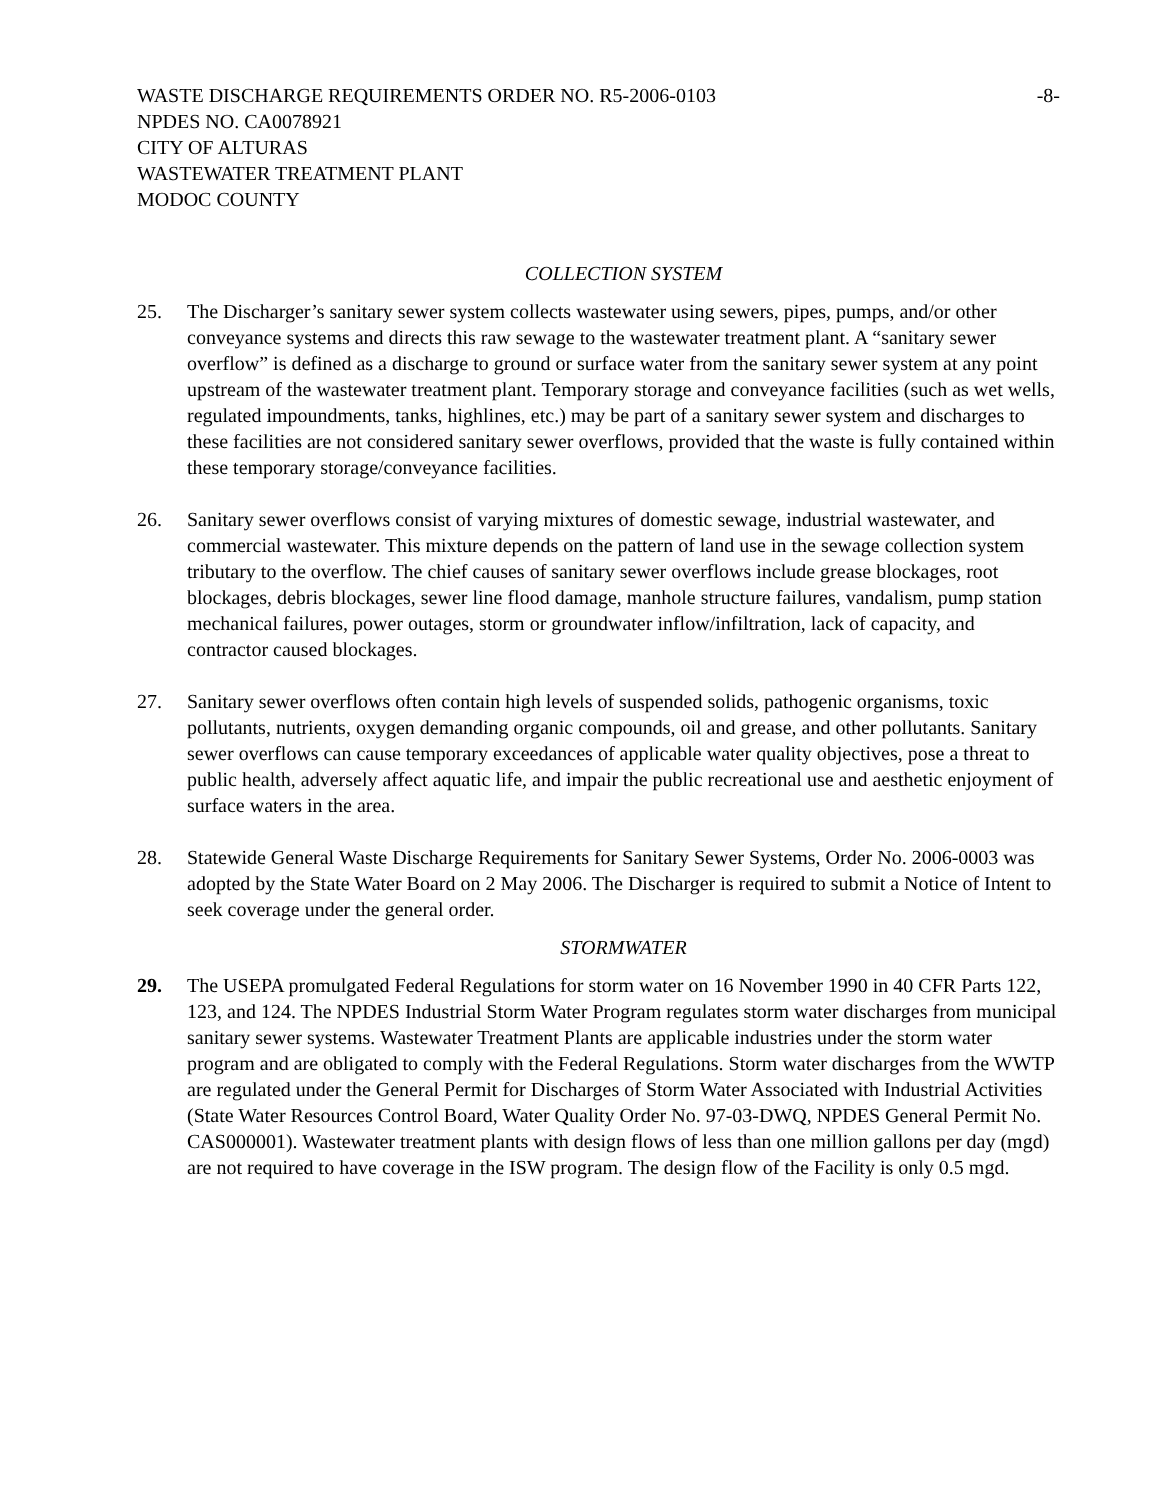WASTE DISCHARGE REQUIREMENTS ORDER NO. R5-2006-0103 -8-
NPDES NO. CA0078921
CITY OF ALTURAS
WASTEWATER TREATMENT PLANT
MODOC COUNTY
COLLECTION SYSTEM
25. The Discharger’s sanitary sewer system collects wastewater using sewers, pipes, pumps, and/or other conveyance systems and directs this raw sewage to the wastewater treatment plant. A “sanitary sewer overflow” is defined as a discharge to ground or surface water from the sanitary sewer system at any point upstream of the wastewater treatment plant. Temporary storage and conveyance facilities (such as wet wells, regulated impoundments, tanks, highlines, etc.) may be part of a sanitary sewer system and discharges to these facilities are not considered sanitary sewer overflows, provided that the waste is fully contained within these temporary storage/conveyance facilities.
26. Sanitary sewer overflows consist of varying mixtures of domestic sewage, industrial wastewater, and commercial wastewater. This mixture depends on the pattern of land use in the sewage collection system tributary to the overflow. The chief causes of sanitary sewer overflows include grease blockages, root blockages, debris blockages, sewer line flood damage, manhole structure failures, vandalism, pump station mechanical failures, power outages, storm or groundwater inflow/infiltration, lack of capacity, and contractor caused blockages.
27. Sanitary sewer overflows often contain high levels of suspended solids, pathogenic organisms, toxic pollutants, nutrients, oxygen demanding organic compounds, oil and grease, and other pollutants. Sanitary sewer overflows can cause temporary exceedances of applicable water quality objectives, pose a threat to public health, adversely affect aquatic life, and impair the public recreational use and aesthetic enjoyment of surface waters in the area.
28. Statewide General Waste Discharge Requirements for Sanitary Sewer Systems, Order No. 2006-0003 was adopted by the State Water Board on 2 May 2006. The Discharger is required to submit a Notice of Intent to seek coverage under the general order.
STORMWATER
29. The USEPA promulgated Federal Regulations for storm water on 16 November 1990 in 40 CFR Parts 122, 123, and 124. The NPDES Industrial Storm Water Program regulates storm water discharges from municipal sanitary sewer systems. Wastewater Treatment Plants are applicable industries under the storm water program and are obligated to comply with the Federal Regulations. Storm water discharges from the WWTP are regulated under the General Permit for Discharges of Storm Water Associated with Industrial Activities (State Water Resources Control Board, Water Quality Order No. 97-03-DWQ, NPDES General Permit No. CAS000001). Wastewater treatment plants with design flows of less than one million gallons per day (mgd) are not required to have coverage in the ISW program. The design flow of the Facility is only 0.5 mgd.